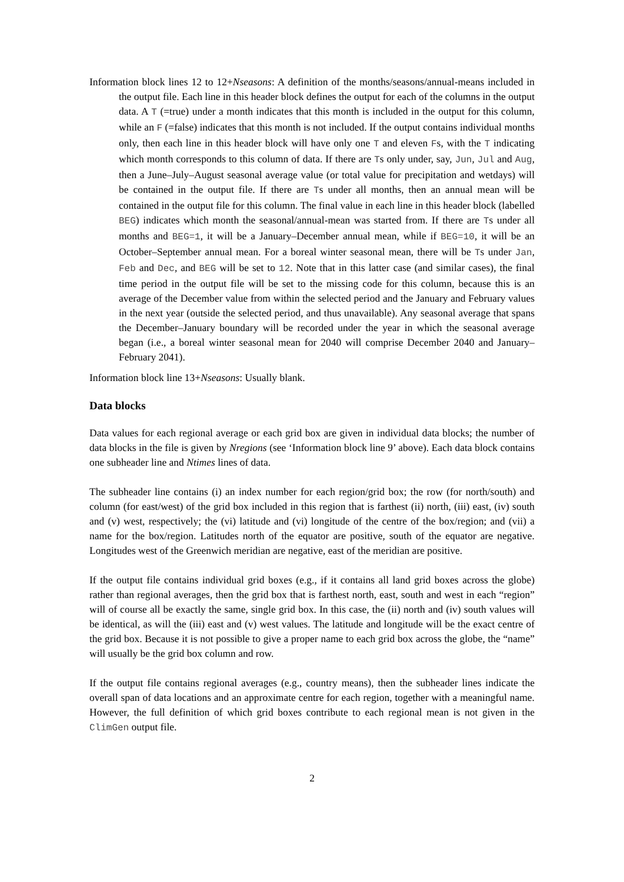Information block lines 12 to 12+Nseasons: A definition of the months/seasons/annual-means included in the output file. Each line in this header block defines the output for each of the columns in the output data. A T (=true) under a month indicates that this month is included in the output for this column, while an F (=false) indicates that this month is not included. If the output contains individual months only, then each line in this header block will have only one T and eleven Fs, with the T indicating which month corresponds to this column of data. If there are Ts only under, say, Jun, Jul and Aug, then a June–July–August seasonal average value (or total value for precipitation and wetdays) will be contained in the output file. If there are Ts under all months, then an annual mean will be contained in the output file for this column. The final value in each line in this header block (labelled BEG) indicates which month the seasonal/annual-mean was started from. If there are Ts under all months and BEG=1, it will be a January–December annual mean, while if BEG=10, it will be an October–September annual mean. For a boreal winter seasonal mean, there will be Ts under Jan, Feb and Dec, and BEG will be set to 12. Note that in this latter case (and similar cases), the final time period in the output file will be set to the missing code for this column, because this is an average of the December value from within the selected period and the January and February values in the next year (outside the selected period, and thus unavailable). Any seasonal average that spans the December–January boundary will be recorded under the year in which the seasonal average began (i.e., a boreal winter seasonal mean for 2040 will comprise December 2040 and January–February 2041).
Information block line 13+Nseasons: Usually blank.
Data blocks
Data values for each regional average or each grid box are given in individual data blocks; the number of data blocks in the file is given by Nregions (see ‘Information block line 9’ above). Each data block contains one subheader line and Ntimes lines of data.
The subheader line contains (i) an index number for each region/grid box; the row (for north/south) and column (for east/west) of the grid box included in this region that is farthest (ii) north, (iii) east, (iv) south and (v) west, respectively; the (vi) latitude and (vi) longitude of the centre of the box/region; and (vii) a name for the box/region. Latitudes north of the equator are positive, south of the equator are negative. Longitudes west of the Greenwich meridian are negative, east of the meridian are positive.
If the output file contains individual grid boxes (e.g., if it contains all land grid boxes across the globe) rather than regional averages, then the grid box that is farthest north, east, south and west in each “region” will of course all be exactly the same, single grid box. In this case, the (ii) north and (iv) south values will be identical, as will the (iii) east and (v) west values. The latitude and longitude will be the exact centre of the grid box. Because it is not possible to give a proper name to each grid box across the globe, the “name” will usually be the grid box column and row.
If the output file contains regional averages (e.g., country means), then the subheader lines indicate the overall span of data locations and an approximate centre for each region, together with a meaningful name. However, the full definition of which grid boxes contribute to each regional mean is not given in the ClimGen output file.
2